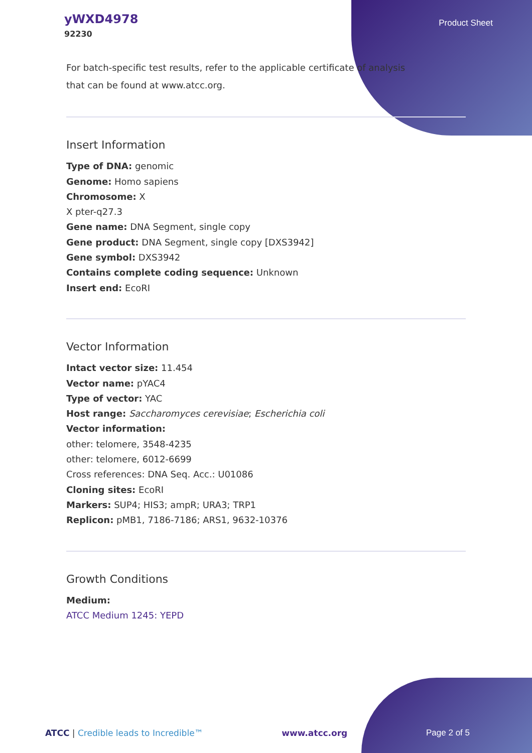yWXD4978
92230
Product Sheet
For batch-specific test results, refer to the applicable certificate of analysis that can be found at www.atcc.org.
Insert Information
Type of DNA: genomic
Genome: Homo sapiens
Chromosome: X
X pter-q27.3
Gene name: DNA Segment, single copy
Gene product: DNA Segment, single copy [DXS3942]
Gene symbol: DXS3942
Contains complete coding sequence: Unknown
Insert end: EcoRI
Vector Information
Intact vector size: 11.454
Vector name: pYAC4
Type of vector: YAC
Host range: Saccharomyces cerevisiae; Escherichia coli
Vector information:
other: telomere, 3548-4235
other: telomere, 6012-6699
Cross references: DNA Seq. Acc.: U01086
Cloning sites: EcoRI
Markers: SUP4; HIS3; ampR; URA3; TRP1
Replicon: pMB1, 7186-7186; ARS1, 9632-10376
Growth Conditions
Medium:
ATCC Medium 1245: YEPD
ATCC | Credible leads to Incredible™ www.atcc.org Page 2 of 5